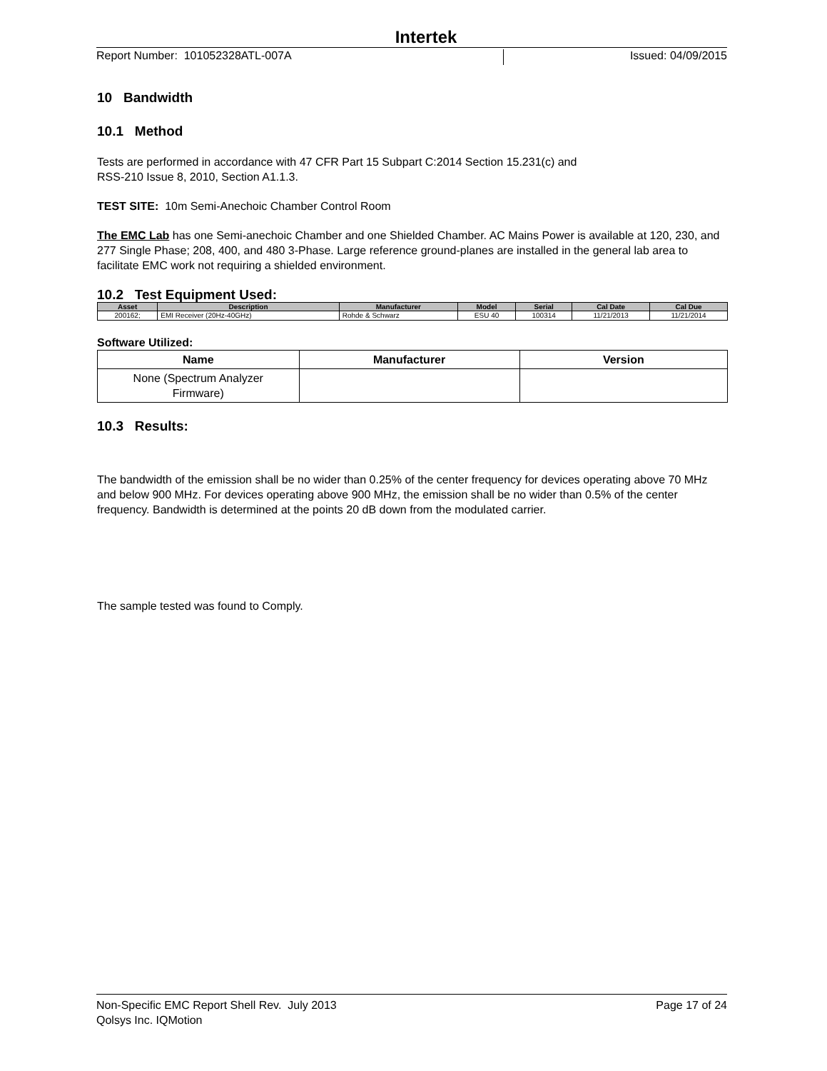Intertek
Report Number: 101052328ATL-007A Issued: 04/09/2015
10 Bandwidth
10.1 Method
Tests are performed in accordance with 47 CFR Part 15 Subpart C:2014 Section 15.231(c) and
RSS-210 Issue 8, 2010, Section A1.1.3.
TEST SITE: 10m Semi-Anechoic Chamber Control Room
The EMC Lab has one Semi-anechoic Chamber and one Shielded Chamber. AC Mains Power is available at 120, 230, and 277 Single Phase; 208, 400, and 480 3-Phase. Large reference ground-planes are installed in the general lab area to facilitate EMC work not requiring a shielded environment.
10.2 Test Equipment Used:
| Asset | Description | Manufacturer | Model | Serial | Cal Date | Cal Due |
| --- | --- | --- | --- | --- | --- | --- |
| 200162; | EMI Receiver (20Hz-40GHz) | Rohde & Schwarz | ESU 40 | 100314 | 11/21/2013 | 11/21/2014 |
Software Utilized:
| Name | Manufacturer | Version |
| --- | --- | --- |
| None (Spectrum Analyzer Firmware) | | |
10.3 Results:
The bandwidth of the emission shall be no wider than 0.25% of the center frequency for devices operating above 70 MHz and below 900 MHz. For devices operating above 900 MHz, the emission shall be no wider than 0.5% of the center frequency. Bandwidth is determined at the points 20 dB down from the modulated carrier.
The sample tested was found to Comply.
Non-Specific EMC Report Shell Rev. July 2013 Page 17 of 24
Qolsys Inc. IQMotion